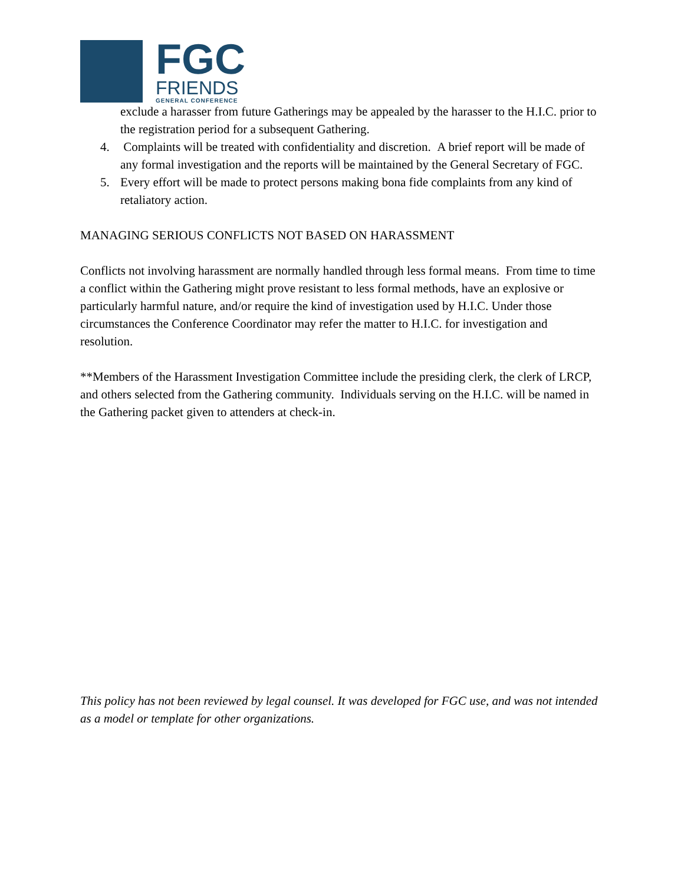FGC
FRIENDS
GENERAL CONFERENCE
exclude a harasser from future Gatherings may be appealed by the harasser to the H.I.C. prior to the registration period for a subsequent Gathering.
4. Complaints will be treated with confidentiality and discretion. A brief report will be made of any formal investigation and the reports will be maintained by the General Secretary of FGC.
5. Every effort will be made to protect persons making bona fide complaints from any kind of retaliatory action.
MANAGING SERIOUS CONFLICTS NOT BASED ON HARASSMENT
Conflicts not involving harassment are normally handled through less formal means. From time to time a conflict within the Gathering might prove resistant to less formal methods, have an explosive or particularly harmful nature, and/or require the kind of investigation used by H.I.C. Under those circumstances the Conference Coordinator may refer the matter to H.I.C. for investigation and resolution.
**Members of the Harassment Investigation Committee include the presiding clerk, the clerk of LRCP, and others selected from the Gathering community. Individuals serving on the H.I.C. will be named in the Gathering packet given to attenders at check-in.
This policy has not been reviewed by legal counsel. It was developed for FGC use, and was not intended as a model or template for other organizations.